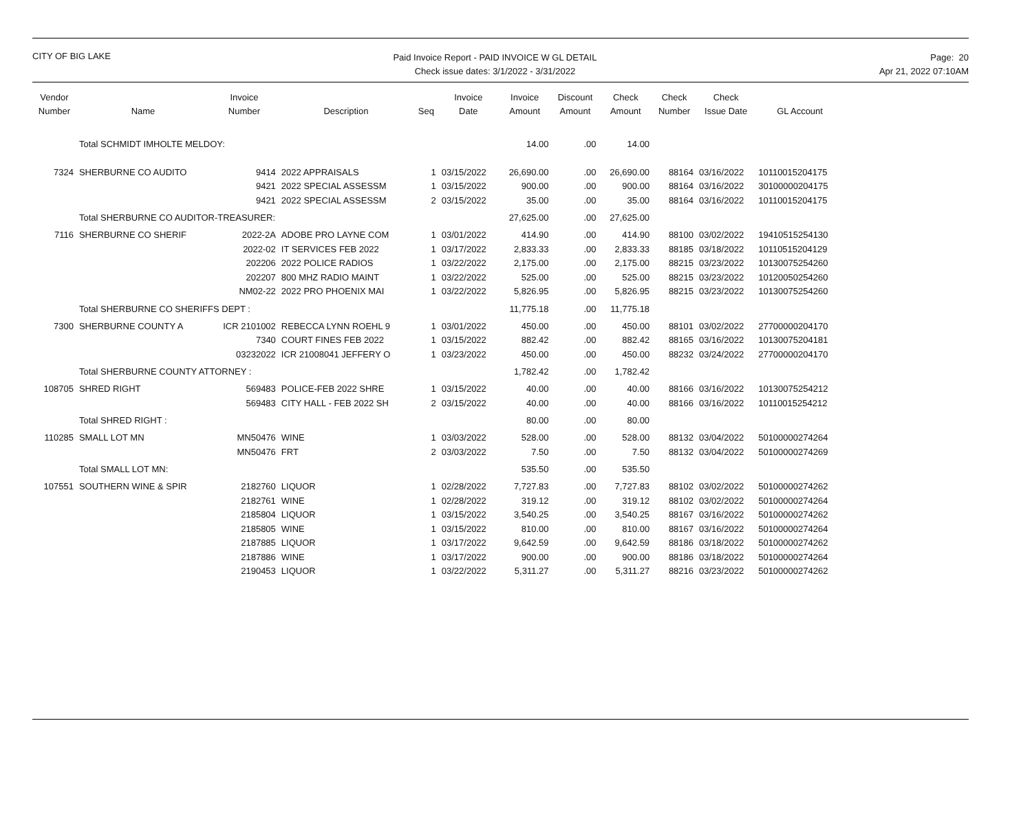CITY OF BIG LAKE
Paid Invoice Report - PAID INVOICE W GL DETAIL
Check issue dates: 3/1/2022 - 3/31/2022
Page: 20
Apr 21, 2022 07:10AM
| Vendor Number | Name | Invoice Number | Description | Seq | Invoice Date | Invoice Amount | Discount Amount | Check Amount | Check Number | Check Issue Date | GL Account |
| --- | --- | --- | --- | --- | --- | --- | --- | --- | --- | --- | --- |
| | Total SCHMIDT IMHOLTE MELDOY: | | | | | 14.00 | .00 | 14.00 | | | |
| 7324 | SHERBURNE CO AUDITO | 9414 | 2022 APPRAISALS | 1 | 03/15/2022 | 26,690.00 | .00 | 26,690.00 | 88164 | 03/16/2022 | 10110015204175 |
| | | 9421 | 2022 SPECIAL ASSESSM | 1 | 03/15/2022 | 900.00 | .00 | 900.00 | 88164 | 03/16/2022 | 30100000204175 |
| | | 9421 | 2022 SPECIAL ASSESSM | 2 | 03/15/2022 | 35.00 | .00 | 35.00 | 88164 | 03/16/2022 | 10110015204175 |
| | Total SHERBURNE CO AUDITOR-TREASURER: | | | | | 27,625.00 | .00 | 27,625.00 | | | |
| 7116 | SHERBURNE CO SHERIF | 2022-2A | ADOBE PRO LAYNE COM | 1 | 03/01/2022 | 414.90 | .00 | 414.90 | 88100 | 03/02/2022 | 19410515254130 |
| | | 2022-02 | IT SERVICES FEB 2022 | 1 | 03/17/2022 | 2,833.33 | .00 | 2,833.33 | 88185 | 03/18/2022 | 10110515204129 |
| | | 202206 | 2022 POLICE RADIOS | 1 | 03/22/2022 | 2,175.00 | .00 | 2,175.00 | 88215 | 03/23/2022 | 10130075254260 |
| | | 202207 | 800 MHZ RADIO MAINT | 1 | 03/22/2022 | 525.00 | .00 | 525.00 | 88215 | 03/23/2022 | 10120050254260 |
| | | NM02-22 | 2022 PRO PHOENIX MAI | 1 | 03/22/2022 | 5,826.95 | .00 | 5,826.95 | 88215 | 03/23/2022 | 10130075254260 |
| | Total SHERBURNE CO SHERIFFS DEPT : | | | | | 11,775.18 | .00 | 11,775.18 | | | |
| 7300 | SHERBURNE COUNTY A | ICR 2101002 | REBECCA LYNN ROEHL 9 | 1 | 03/01/2022 | 450.00 | .00 | 450.00 | 88101 | 03/02/2022 | 27700000204170 |
| | | 7340 | COURT FINES FEB 2022 | 1 | 03/15/2022 | 882.42 | .00 | 882.42 | 88165 | 03/16/2022 | 10130075204181 |
| | | 03232022 | ICR 21008041 JEFFERY O | 1 | 03/23/2022 | 450.00 | .00 | 450.00 | 88232 | 03/24/2022 | 27700000204170 |
| | Total SHERBURNE COUNTY ATTORNEY : | | | | | 1,782.42 | .00 | 1,782.42 | | | |
| 108705 | SHRED RIGHT | 569483 | POLICE-FEB 2022 SHRE | 1 | 03/15/2022 | 40.00 | .00 | 40.00 | 88166 | 03/16/2022 | 10130075254212 |
| | | 569483 | CITY HALL - FEB 2022 SH | 2 | 03/15/2022 | 40.00 | .00 | 40.00 | 88166 | 03/16/2022 | 10110015254212 |
| | Total SHRED RIGHT : | | | | | 80.00 | .00 | 80.00 | | | |
| 110285 | SMALL LOT MN | MN50476 | WINE | 1 | 03/03/2022 | 528.00 | .00 | 528.00 | 88132 | 03/04/2022 | 50100000274264 |
| | | MN50476 | FRT | 2 | 03/03/2022 | 7.50 | .00 | 7.50 | 88132 | 03/04/2022 | 50100000274269 |
| | Total SMALL LOT MN: | | | | | 535.50 | .00 | 535.50 | | | |
| 107551 | SOUTHERN WINE & SPIR | 2182760 | LIQUOR | 1 | 02/28/2022 | 7,727.83 | .00 | 7,727.83 | 88102 | 03/02/2022 | 50100000274262 |
| | | 2182761 | WINE | 1 | 02/28/2022 | 319.12 | .00 | 319.12 | 88102 | 03/02/2022 | 50100000274264 |
| | | 2185804 | LIQUOR | 1 | 03/15/2022 | 3,540.25 | .00 | 3,540.25 | 88167 | 03/16/2022 | 50100000274262 |
| | | 2185805 | WINE | 1 | 03/15/2022 | 810.00 | .00 | 810.00 | 88167 | 03/16/2022 | 50100000274264 |
| | | 2187885 | LIQUOR | 1 | 03/17/2022 | 9,642.59 | .00 | 9,642.59 | 88186 | 03/18/2022 | 50100000274262 |
| | | 2187886 | WINE | 1 | 03/17/2022 | 900.00 | .00 | 900.00 | 88186 | 03/18/2022 | 50100000274264 |
| | | 2190453 | LIQUOR | 1 | 03/22/2022 | 5,311.27 | .00 | 5,311.27 | 88216 | 03/23/2022 | 50100000274262 |